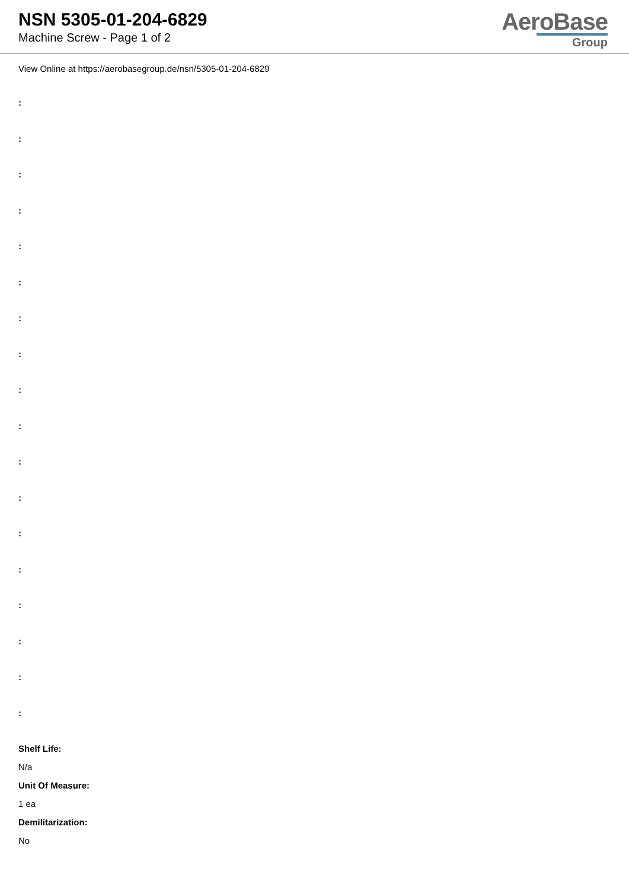NSN 5305-01-204-6829
Machine Screw - Page 1 of 2
AeroBase
Group
View Online at https://aerobasegroup.de/nsn/5305-01-204-6829
:
:
:
:
:
:
:
:
:
:
:
:
:
:
:
:
:
:
Shelf Life:
N/a
Unit Of Measure:
1 ea
Demilitarization:
No